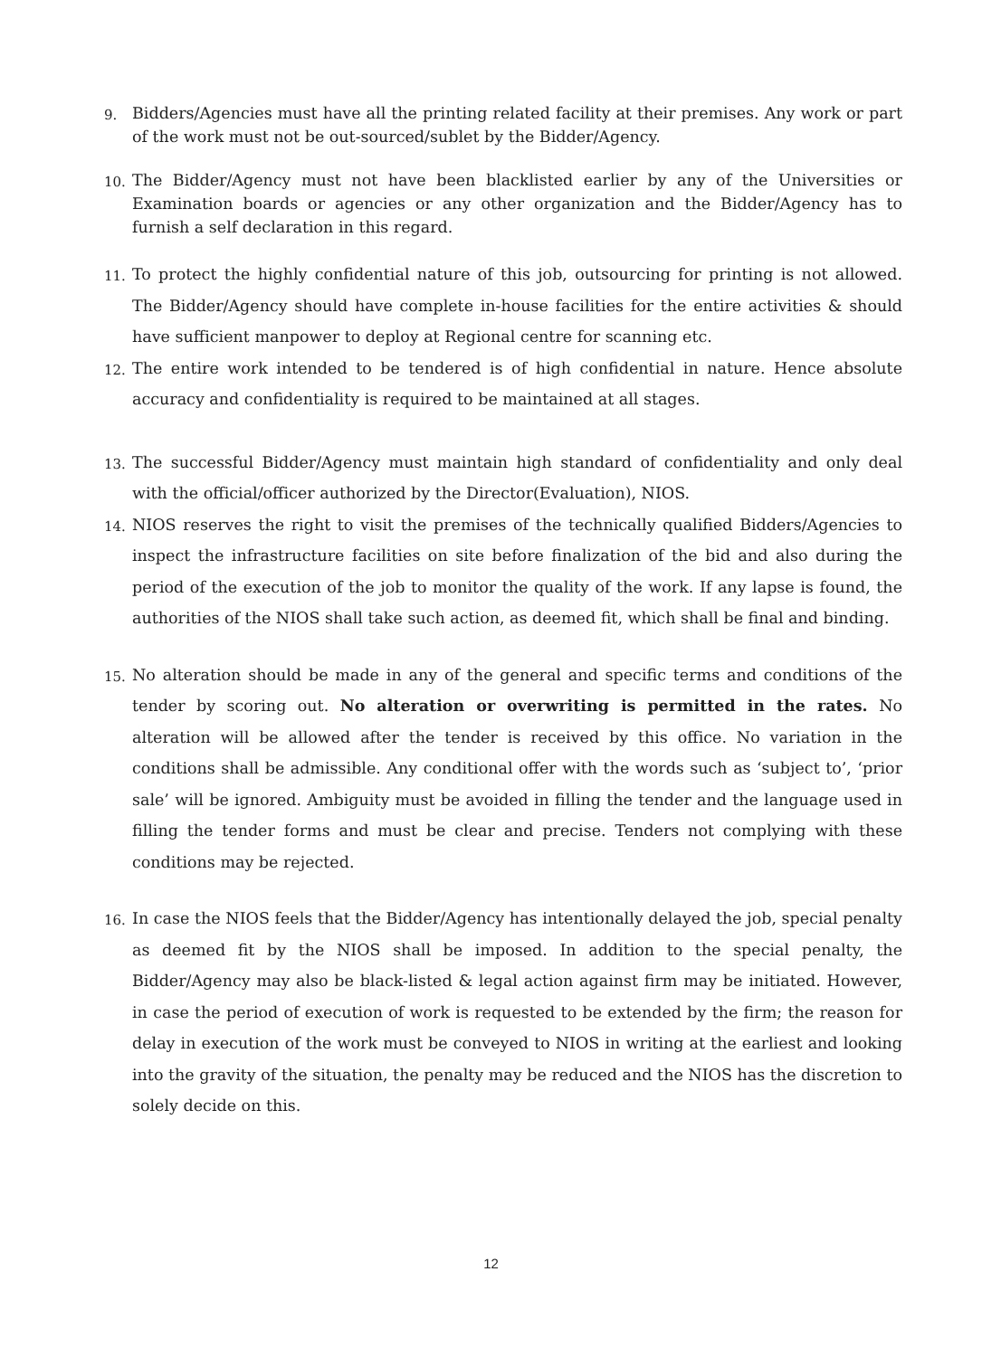9.
Bidders/Agencies must have all the printing related facility at their premises. Any work or part of the work must not be out-sourced/sublet by the Bidder/Agency.
10.
The Bidder/Agency must not have been blacklisted earlier by any of the Universities or Examination boards or agencies or any other organization and the Bidder/Agency has to furnish a self declaration in this regard.
11.
To protect the highly confidential nature of this job, outsourcing for printing is not allowed. The Bidder/Agency should have complete in-house facilities for the entire activities & should have sufficient manpower to deploy at Regional centre for scanning etc.
12.
The entire work intended to be tendered is of high confidential in nature. Hence absolute accuracy and confidentiality is required to be maintained at all stages.
13.
The successful Bidder/Agency must maintain high standard of confidentiality and only deal with the official/officer authorized by the Director(Evaluation), NIOS.
14.
NIOS reserves the right to visit the premises of the technically qualified Bidders/Agencies to inspect the infrastructure facilities on site before finalization of the bid and also during the period of the execution of the job to monitor the quality of the work. If any lapse is found, the authorities of the NIOS shall take such action, as deemed fit, which shall be final and binding.
15.
No alteration should be made in any of the general and specific terms and conditions of the tender by scoring out. No alteration or overwriting is permitted in the rates. No alteration will be allowed after the tender is received by this office. No variation in the conditions shall be admissible. Any conditional offer with the words such as ‘subject to’, ‘prior sale’ will be ignored. Ambiguity must be avoided in filling the tender and the language used in filling the tender forms and must be clear and precise. Tenders not complying with these conditions may be rejected.
16.
In case the NIOS feels that the Bidder/Agency has intentionally delayed the job, special penalty as deemed fit by the NIOS shall be imposed. In addition to the special penalty, the Bidder/Agency may also be black-listed & legal action against firm may be initiated. However, in case the period of execution of work is requested to be extended by the firm; the reason for delay in execution of the work must be conveyed to NIOS in writing at the earliest and looking into the gravity of the situation, the penalty may be reduced and the NIOS has the discretion to solely decide on this.
12